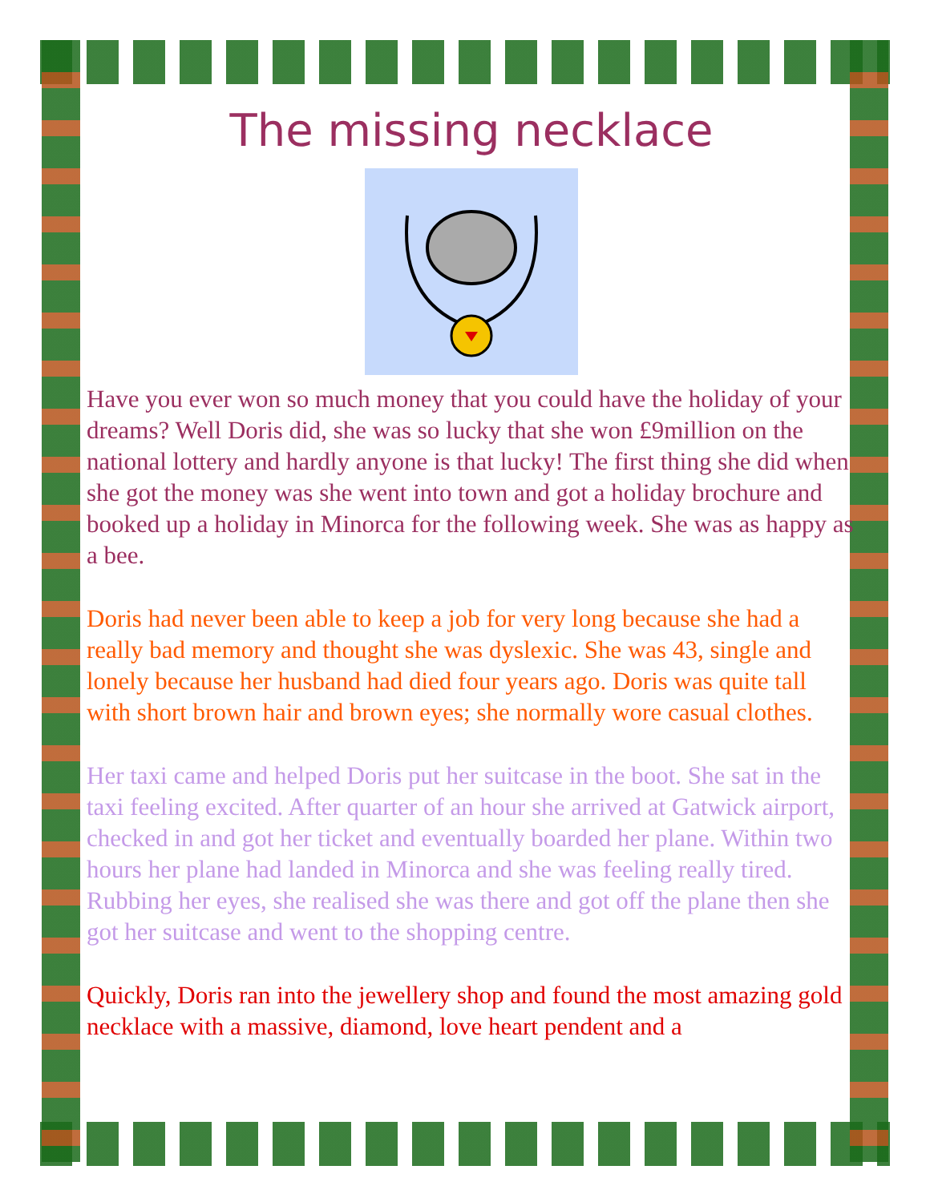The missing necklace
Have you ever won so much money that you could have the holiday of your dreams? Well Doris did, she was so lucky that she won £9million on the national lottery and hardly anyone is that lucky! The first thing she did when she got the money was she went into town and got a holiday brochure and booked up a holiday in Minorca for the following week. She was as happy as a bee.
Doris had never been able to keep a job for very long because she had a really bad memory and thought she was dyslexic. She was 43, single and lonely because her husband had died four years ago. Doris was quite tall with short brown hair and brown eyes; she normally wore casual clothes.
Her taxi came and helped Doris put her suitcase in the boot. She sat in the taxi feeling excited. After quarter of an hour she arrived at Gatwick airport, checked in and got her ticket and eventually boarded her plane. Within two hours her plane had landed in Minorca and she was feeling really tired. Rubbing her eyes, she realised she was there and got off the plane then she got her suitcase and went to the shopping centre.
Quickly, Doris ran into the jewellery shop and found the most amazing gold necklace with a massive, diamond, love heart pendent and a